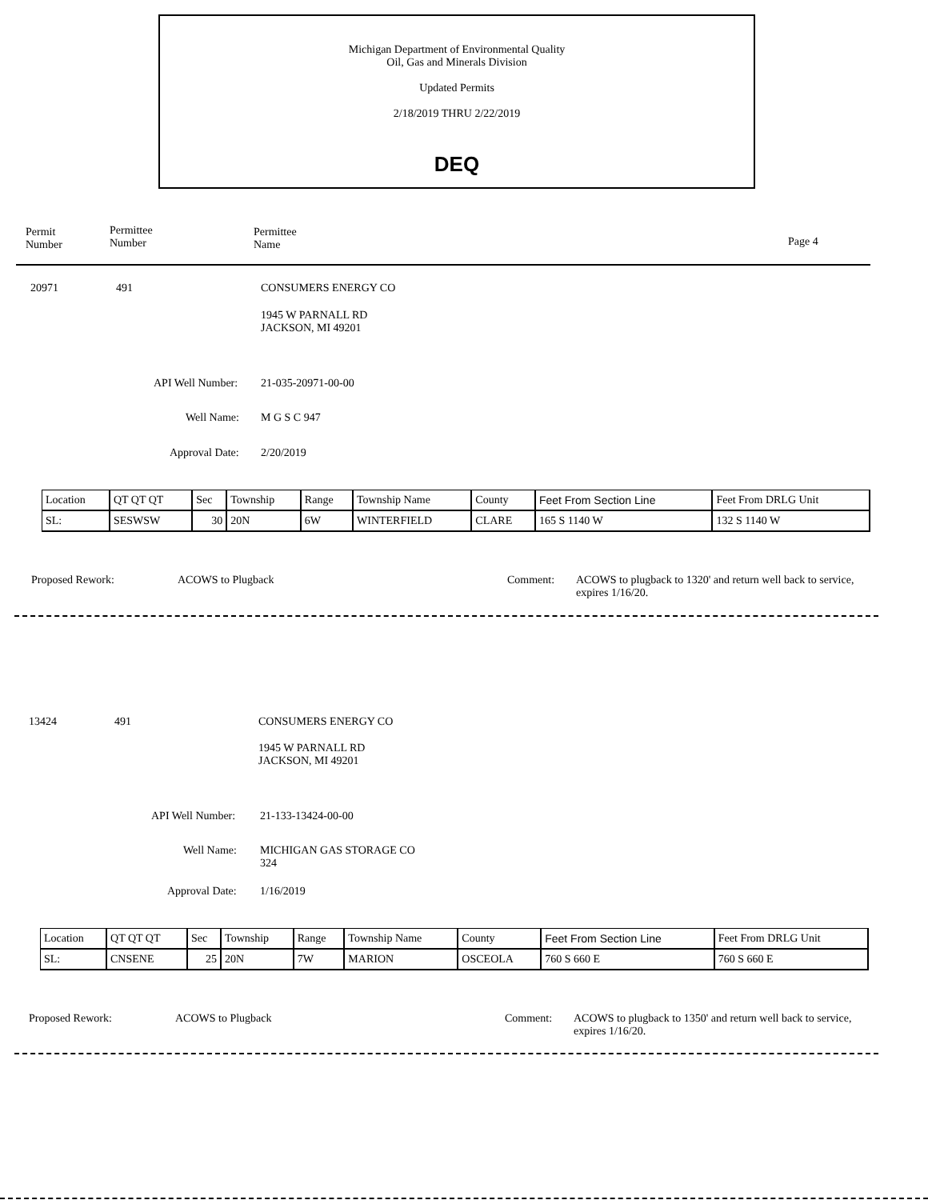Michigan Department of Environmental Quality
Oil, Gas and Minerals Division
Updated Permits
2/18/2019 THRU 2/22/2019
DEQ
Permit
Number
Permittee
Number
Permittee
Name Page 4
20971 491 CONSUMERS ENERGY CO
1945 W PARNALL RD
JACKSON, MI 49201
API Well Number: 21-035-20971-00-00
Well Name: M G S C 947
Approval Date: 2/20/2019
| Location | QT QT QT | Sec | Township | Range | Township Name | County | Feet From Section Line | Feet From DRLG Unit |
| SL: | SESWSW | 30 | 20N | 6W | WINTERFIELD | CLARE | 165 S 1140 W | 132 S 1140 W |
Proposed Rework: ACOWS to Plugback Comment: ACOWS to plugback to 1320' and return well back to service,
expires 1/16/20.
13424 491 CONSUMERS ENERGY CO
1945 W PARNALL RD
JACKSON, MI 49201
API Well Number: 21-133-13424-00-00
Well Name: MICHIGAN GAS STORAGE CO
324
Approval Date: 1/16/2019
| Location | QT QT QT | Sec | Township | Range | Township Name | County | Feet From Section Line | Feet From DRLG Unit |
| SL: | CNSENE | 25 | 20N | 7W | MARION | OSCEOLA | 760 S 660 E | 760 S 660 E |
Proposed Rework: ACOWS to Plugback Comment: ACOWS to plugback to 1350' and return well back to service,
expires 1/16/20.